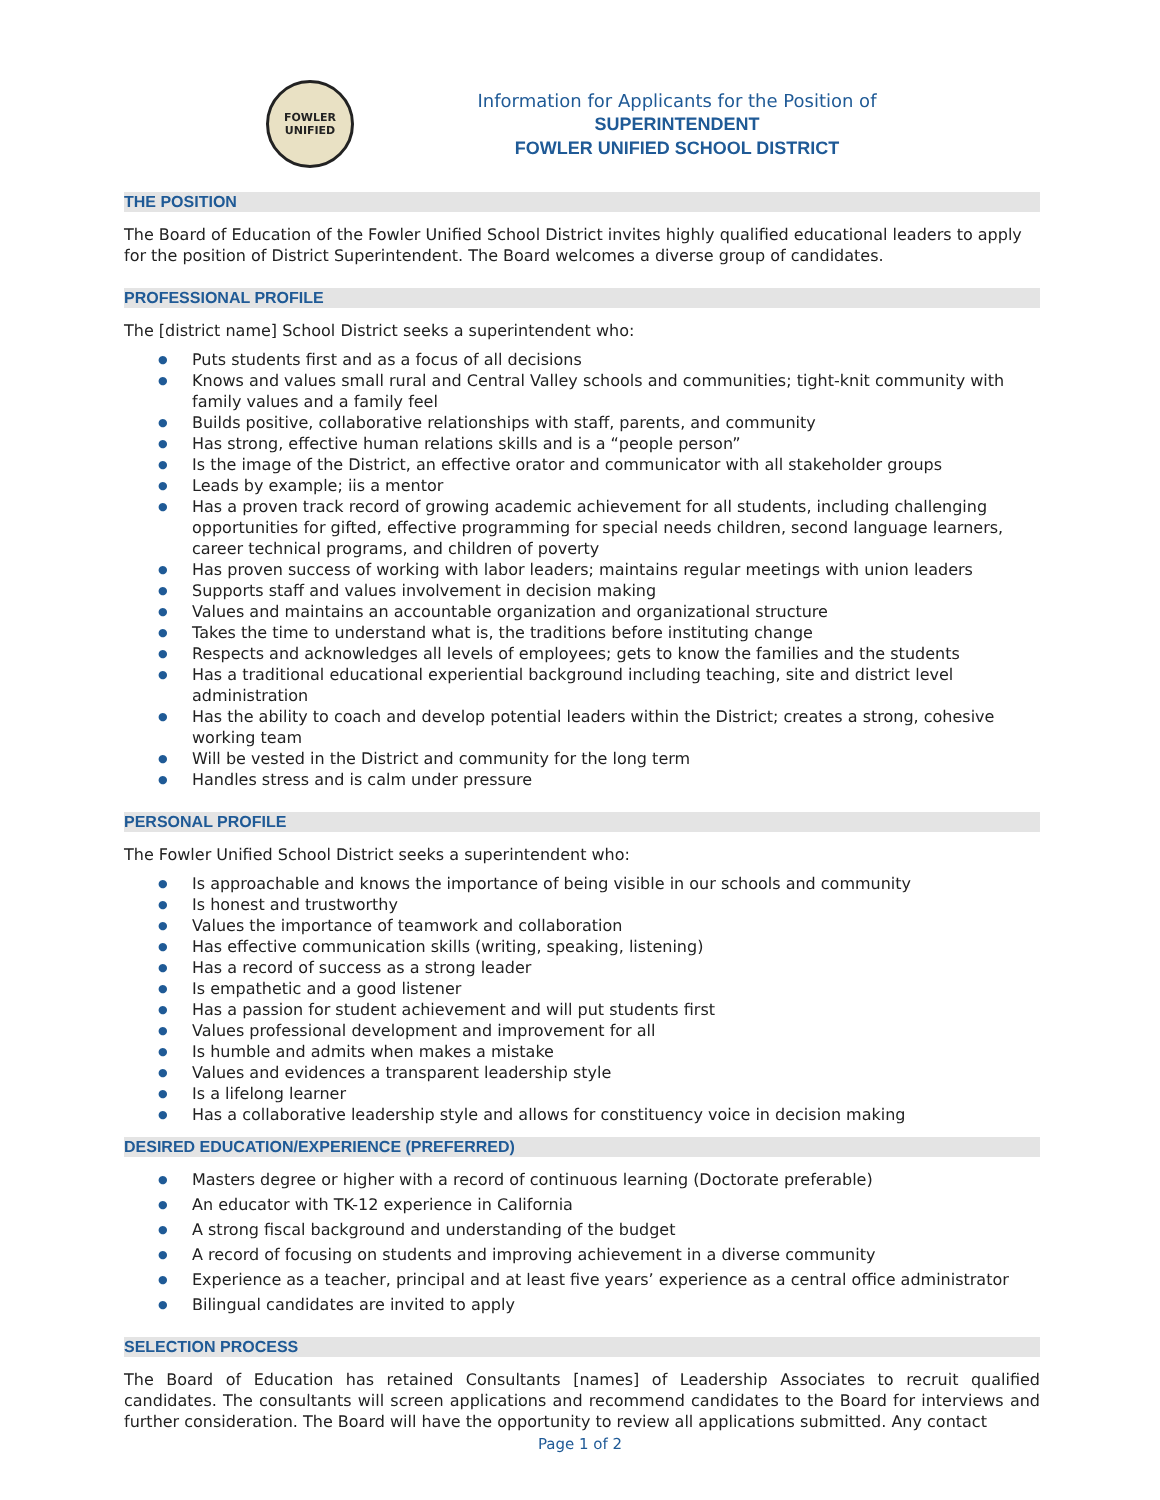FOWLER
UNIFIED
Information for Applicants for the Position of
SUPERINTENDENT
FOWLER UNIFIED SCHOOL DISTRICT
THE POSITION
The Board of Education of the Fowler Unified School District invites highly qualified educational leaders to apply for the position of District Superintendent. The Board welcomes a diverse group of candidates.
PROFESSIONAL PROFILE
The [district name] School District seeks a superintendent who:
● Puts students first and as a focus of all decisions
● Knows and values small rural and Central Valley schools and communities; tight-knit community with family values and a family feel
● Builds positive, collaborative relationships with staff, parents, and community
● Has strong, effective human relations skills and is a “people person”
● Is the image of the District, an effective orator and communicator with all stakeholder groups
● Leads by example; iis a mentor
● Has a proven track record of growing academic achievement for all students, including challenging opportunities for gifted, effective programming for special needs children, second language learners, career technical programs, and children of poverty
● Has proven success of working with labor leaders; maintains regular meetings with union leaders
● Supports staff and values involvement in decision making
● Values and maintains an accountable organization and organizational structure
● Takes the time to understand what is, the traditions before instituting change
● Respects and acknowledges all levels of employees; gets to know the families and the students
● Has a traditional educational experiential background including teaching, site and district level administration
● Has the ability to coach and develop potential leaders within the District; creates a strong, cohesive working team
● Will be vested in the District and community for the long term
● Handles stress and is calm under pressure
PERSONAL PROFILE
The Fowler Unified School District seeks a superintendent who:
● Is approachable and knows the importance of being visible in our schools and community
● Is honest and trustworthy
● Values the importance of teamwork and collaboration
● Has effective communication skills (writing, speaking, listening)
● Has a record of success as a strong leader
● Is empathetic and a good listener
● Has a passion for student achievement and will put students first
● Values professional development and improvement for all
● Is humble and admits when makes a mistake
● Values and evidences a transparent leadership style
● Is a lifelong learner
● Has a collaborative leadership style and allows for constituency voice in decision making
DESIRED EDUCATION/EXPERIENCE (PREFERRED)
● Masters degree or higher with a record of continuous learning (Doctorate preferable)
● An educator with TK-12 experience in California
● A strong fiscal background and understanding of the budget
● A record of focusing on students and improving achievement in a diverse community
● Experience as a teacher, principal and at least five years’ experience as a central office administrator
● Bilingual candidates are invited to apply
SELECTION PROCESS
The Board of Education has retained Consultants [names] of Leadership Associates to recruit qualified candidates. The consultants will screen applications and recommend candidates to the Board for interviews and further consideration. The Board will have the opportunity to review all applications submitted. Any contact
Page 1 of 2